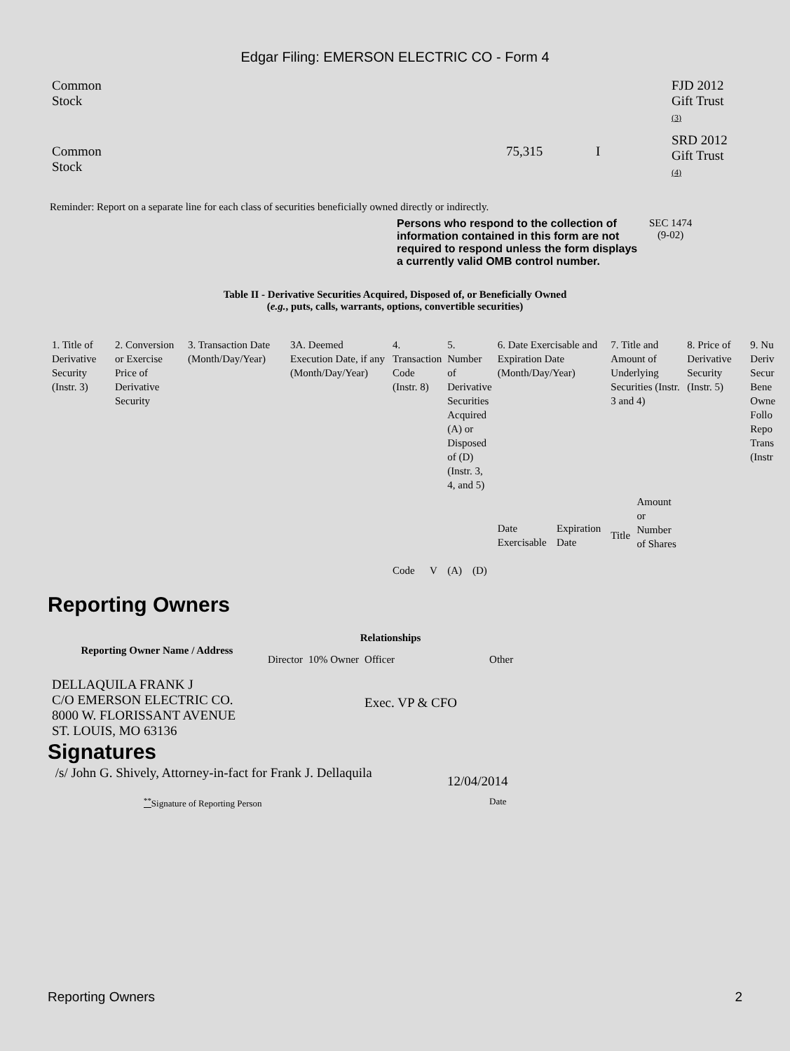Edgar Filing: EMERSON ELECTRIC CO - Form 4
| Common Stock | | | FJD 2012 Gift Trust (3) |
| Common Stock | 75,315 | I | SRD 2012 Gift Trust (4) |
Reminder: Report on a separate line for each class of securities beneficially owned directly or indirectly.
Persons who respond to the collection of information contained in this form are not required to respond unless the form displays a currently valid OMB control number.
SEC 1474
(9-02)
Table II - Derivative Securities Acquired, Disposed of, or Beneficially Owned
(e.g., puts, calls, warrants, options, convertible securities)
| 1. Title of Derivative Security (Instr. 3) | 2. Conversion or Exercise Price of Derivative Security | 3. Transaction Date (Month/Day/Year) | 3A. Deemed Execution Date, if any (Month/Day/Year) | 4. Transaction Code (Instr. 8) | | 5. Number of Derivative Securities Acquired (A) or Disposed of (D) (Instr. 3, 4, and 5) | | 6. Date Exercisable and Expiration Date (Month/Day/Year) | | 7. Title and Amount of Underlying Securities (Instr. 3 and 4) | | 8. Price of Derivative Security (Instr. 5) | 9. Nu Deriv Secur Bene Owne Follo Repo Trans (Instr |
| | | | | Code | V | (A) | (D) | Date Exercisable | Expiration Date | Title | Amount or Number of Shares | | |
Reporting Owners
| Reporting Owner Name / Address | Relationships | | | |
| --- | --- | --- | --- | --- |
| | Director | 10% Owner | Officer | Other |
| DELLAQUILA FRANK J C/O EMERSON ELECTRIC CO. 8000 W. FLORISSANT AVENUE ST. LOUIS, MO 63136 | | | Exec. VP & CFO | |
Signatures
| /s/ John G. Shively, Attorney-in-fact for Frank J. Dellaquila | 12/04/2014 |
| <sup>**</sup> Signature of Reporting Person | Date |
Reporting Owners 2